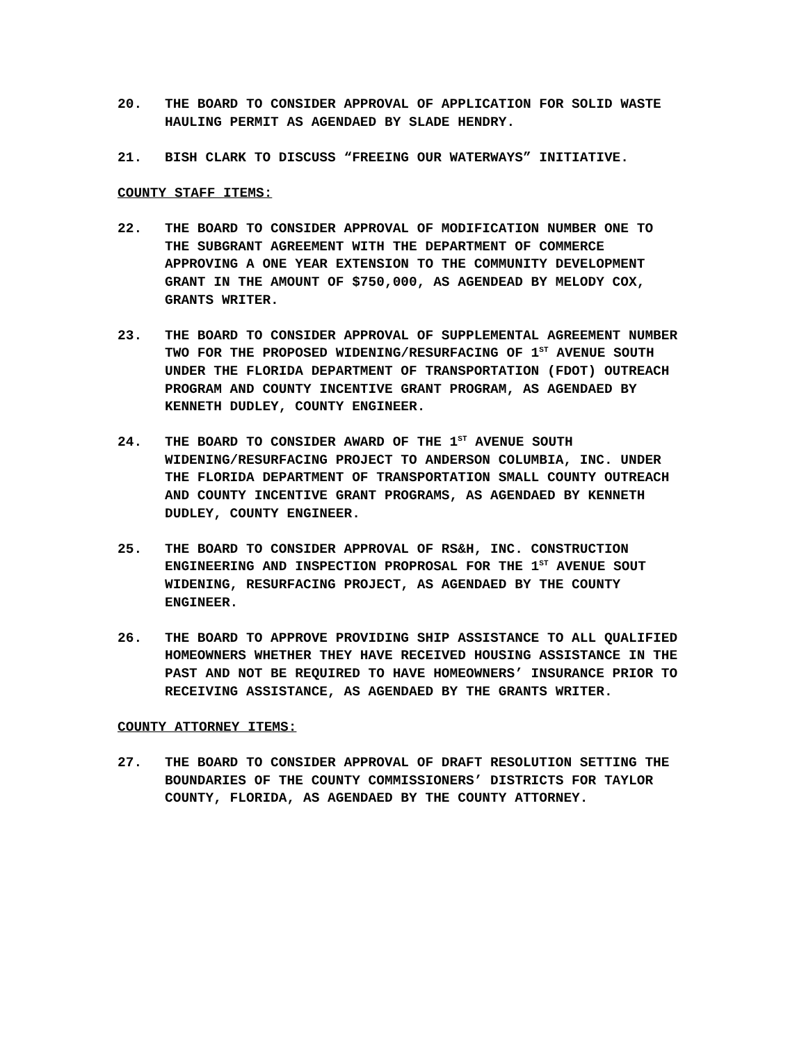20. THE BOARD TO CONSIDER APPROVAL OF APPLICATION FOR SOLID WASTE HAULING PERMIT AS AGENDAED BY SLADE HENDRY.
21. BISH CLARK TO DISCUSS “FREEING OUR WATERWAYS” INITIATIVE.
COUNTY STAFF ITEMS:
22. THE BOARD TO CONSIDER APPROVAL OF MODIFICATION NUMBER ONE TO THE SUBGRANT AGREEMENT WITH THE DEPARTMENT OF COMMERCE APPROVING A ONE YEAR EXTENSION TO THE COMMUNITY DEVELOPMENT GRANT IN THE AMOUNT OF $750,000, AS AGENDEAD BY MELODY COX, GRANTS WRITER.
23. THE BOARD TO CONSIDER APPROVAL OF SUPPLEMENTAL AGREEMENT NUMBER TWO FOR THE PROPOSED WIDENING/RESURFACING OF 1<sup>ST</sup> AVENUE SOUTH UNDER THE FLORIDA DEPARTMENT OF TRANSPORTATION (FDOT) OUTREACH PROGRAM AND COUNTY INCENTIVE GRANT PROGRAM, AS AGENDAED BY KENNETH DUDLEY, COUNTY ENGINEER.
24. THE BOARD TO CONSIDER AWARD OF THE 1<sup>ST</sup> AVENUE SOUTH WIDENING/RESURFACING PROJECT TO ANDERSON COLUMBIA, INC. UNDER THE FLORIDA DEPARTMENT OF TRANSPORTATION SMALL COUNTY OUTREACH AND COUNTY INCENTIVE GRANT PROGRAMS, AS AGENDAED BY KENNETH DUDLEY, COUNTY ENGINEER.
25. THE BOARD TO CONSIDER APPROVAL OF RS&H, INC. CONSTRUCTION ENGINEERING AND INSPECTION PROPROSAL FOR THE 1<sup>ST</sup> AVENUE SOUT WIDENING, RESURFACING PROJECT, AS AGENDAED BY THE COUNTY ENGINEER.
26. THE BOARD TO APPROVE PROVIDING SHIP ASSISTANCE TO ALL QUALIFIED HOMEOWNERS WHETHER THEY HAVE RECEIVED HOUSING ASSISTANCE IN THE PAST AND NOT BE REQUIRED TO HAVE HOMEOWNERS’ INSURANCE PRIOR TO RECEIVING ASSISTANCE, AS AGENDAED BY THE GRANTS WRITER.
COUNTY ATTORNEY ITEMS:
27. THE BOARD TO CONSIDER APPROVAL OF DRAFT RESOLUTION SETTING THE BOUNDARIES OF THE COUNTY COMMISSIONERS’ DISTRICTS FOR TAYLOR COUNTY, FLORIDA, AS AGENDAED BY THE COUNTY ATTORNEY.